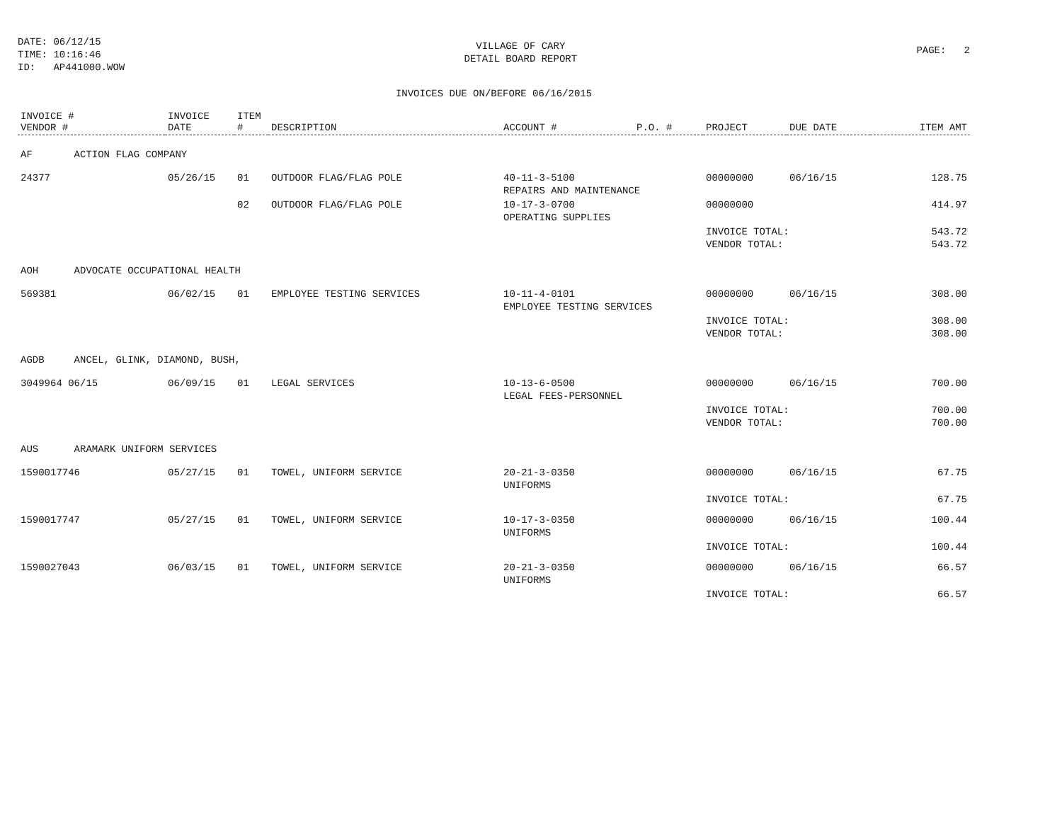DATE: 06/12/15
TIME: 10:16:46
ID: AP441000.WOW
VILLAGE OF CARY
DETAIL BOARD REPORT
PAGE: 2
INVOICES DUE ON/BEFORE 06/16/2015
| INVOICE # VENDOR # | INVOICE DATE | ITEM # | DESCRIPTION | ACCOUNT # | P.O. # | PROJECT | DUE DATE | ITEM AMT |
| --- | --- | --- | --- | --- | --- | --- | --- | --- |
| AF ACTION FLAG COMPANY | | | | | | | | |
| 24377 | 05/26/15 | 01 | OUTDOOR FLAG/FLAG POLE | 40-11-3-5100 REPAIRS AND MAINTENANCE | | 00000000 | 06/16/15 | 128.75 |
| | | 02 | OUTDOOR FLAG/FLAG POLE | 10-17-3-0700 OPERATING SUPPLIES | | 00000000 | | 414.97 |
| | | | | | | INVOICE TOTAL: VENDOR TOTAL: | | 543.72 543.72 |
| AOH ADVOCATE OCCUPATIONAL HEALTH | | | | | | | | |
| 569381 | 06/02/15 | 01 | EMPLOYEE TESTING SERVICES | 10-11-4-0101 EMPLOYEE TESTING SERVICES | | 00000000 | 06/16/15 | 308.00 |
| | | | | | | INVOICE TOTAL: VENDOR TOTAL: | | 308.00 308.00 |
| AGDB ANCEL, GLINK, DIAMOND, BUSH, | | | | | | | | |
| 3049964 06/15 | 06/09/15 | 01 | LEGAL SERVICES | 10-13-6-0500 LEGAL FEES-PERSONNEL | | 00000000 | 06/16/15 | 700.00 |
| | | | | | | INVOICE TOTAL: VENDOR TOTAL: | | 700.00 700.00 |
| AUS ARAMARK UNIFORM SERVICES | | | | | | | | |
| 1590017746 | 05/27/15 | 01 | TOWEL, UNIFORM SERVICE | 20-21-3-0350 UNIFORMS | | 00000000 | 06/16/15 | 67.75 |
| | | | | | | INVOICE TOTAL: | | 67.75 |
| 1590017747 | 05/27/15 | 01 | TOWEL, UNIFORM SERVICE | 10-17-3-0350 UNIFORMS | | 00000000 | 06/16/15 | 100.44 |
| | | | | | | INVOICE TOTAL: | | 100.44 |
| 1590027043 | 06/03/15 | 01 | TOWEL, UNIFORM SERVICE | 20-21-3-0350 UNIFORMS | | 00000000 | 06/16/15 | 66.57 |
| | | | | | | INVOICE TOTAL: | | 66.57 |